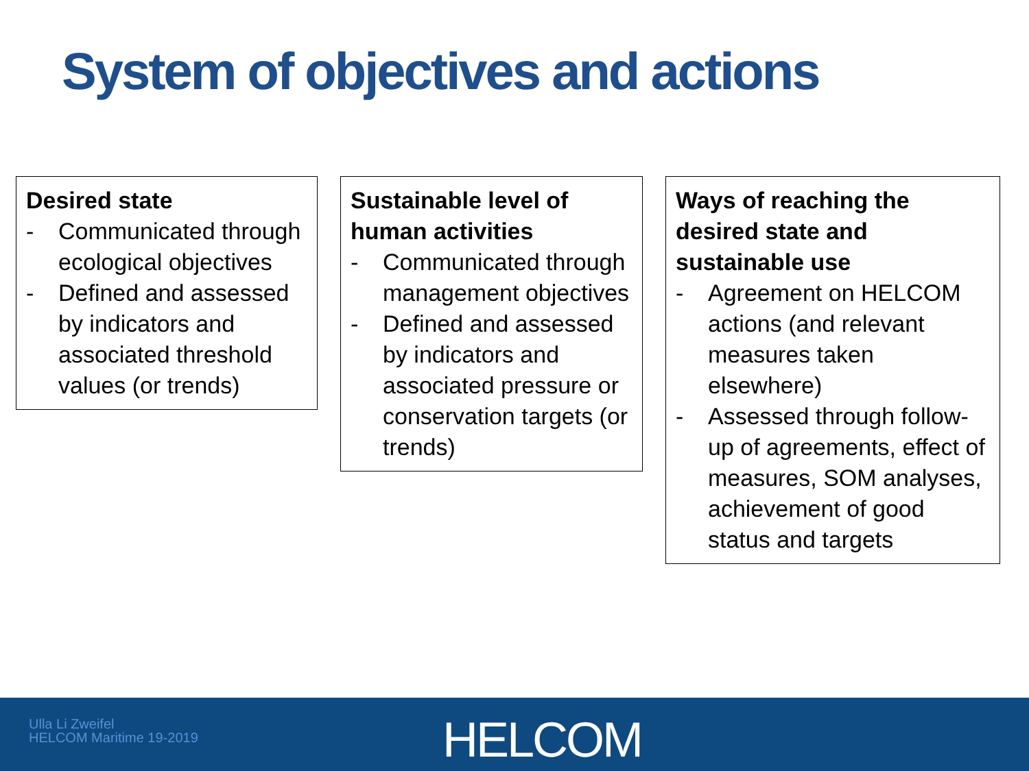System of objectives and actions
Desired state
- Communicated through ecological objectives
- Defined and assessed by indicators and associated threshold values (or trends)
Sustainable level of human activities
- Communicated through management objectives
- Defined and assessed by indicators and associated pressure or conservation targets (or trends)
Ways of reaching the desired state and sustainable use
- Agreement on HELCOM actions (and relevant measures taken elsewhere)
- Assessed through follow-up of agreements, effect of measures, SOM analyses, achievement of good status and targets
Ulla Li Zweifel
HELCOM Maritime 19-2019
HELCOM